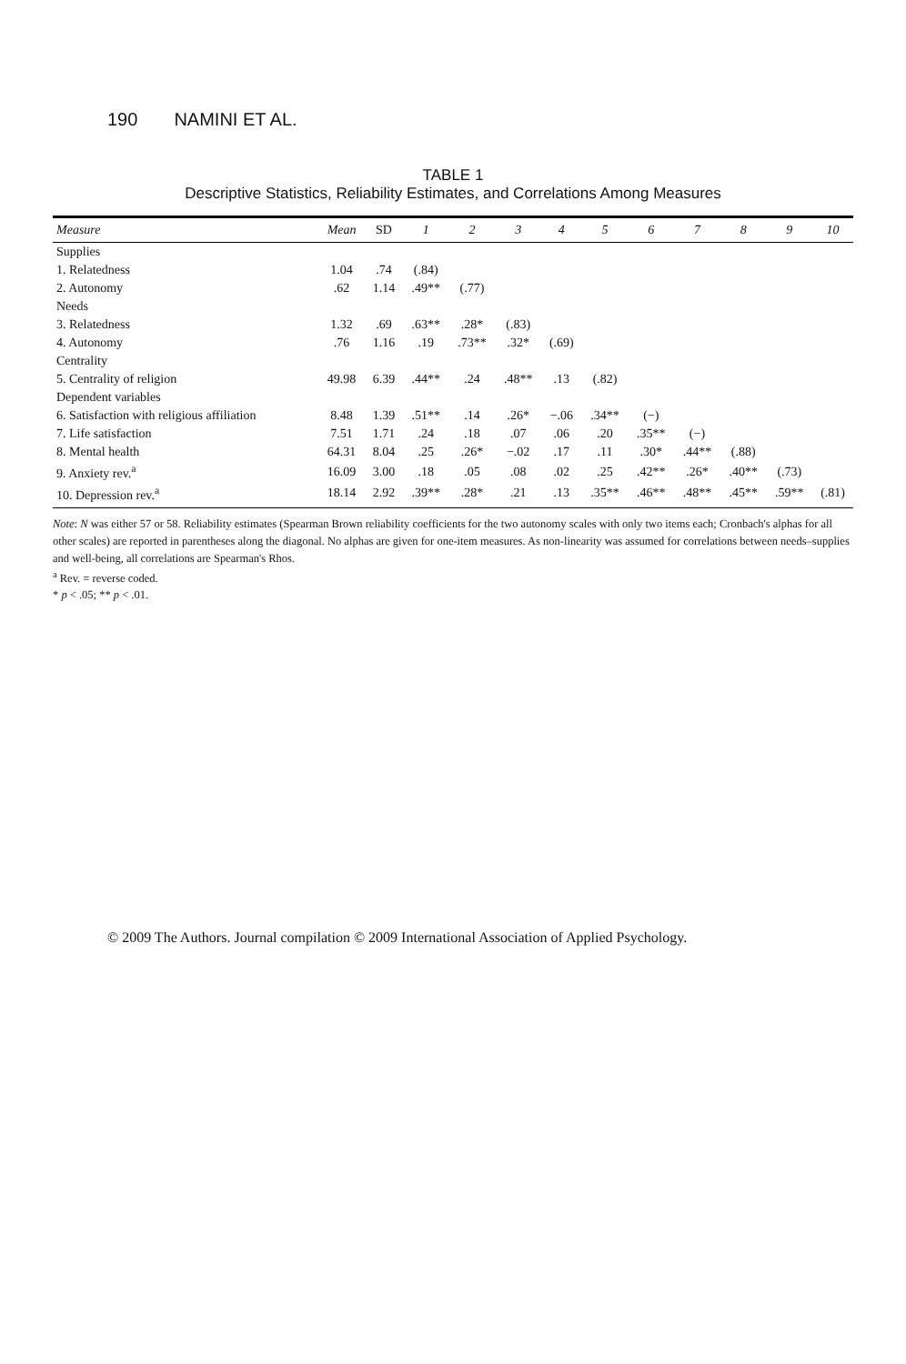190 NAMINI ET AL.
TABLE 1
Descriptive Statistics, Reliability Estimates, and Correlations Among Measures
| Measure | Mean | SD | 1 | 2 | 3 | 4 | 5 | 6 | 7 | 8 | 9 | 10 |
| --- | --- | --- | --- | --- | --- | --- | --- | --- | --- | --- | --- | --- |
| Supplies | | | | | | | | | | | | |
| 1. Relatedness | 1.04 | .74 | (.84) | | | | | | | | | |
| 2. Autonomy | .62 | 1.14 | .49** | (.77) | | | | | | | | |
| Needs | | | | | | | | | | | | |
| 3. Relatedness | 1.32 | .69 | .63** | .28* | (.83) | | | | | | | |
| 4. Autonomy | .76 | 1.16 | .19 | .73** | .32* | (.69) | | | | | | |
| Centrality | | | | | | | | | | | | |
| 5. Centrality of religion | 49.98 | 6.39 | .44** | .24 | .48** | .13 | (.82) | | | | | |
| Dependent variables | | | | | | | | | | | | |
| 6. Satisfaction with religious affiliation | 8.48 | 1.39 | .51** | .14 | .26* | −.06 | .34** | (−) | | | | |
| 7. Life satisfaction | 7.51 | 1.71 | .24 | .18 | .07 | .06 | .20 | .35** | (−) | | | |
| 8. Mental health | 64.31 | 8.04 | .25 | .26* | −.02 | .17 | .11 | .30* | .44** | (.88) | | |
| 9. Anxiety rev.<sup>a</sup> | 16.09 | 3.00 | .18 | .05 | .08 | .02 | .25 | .42** | .26* | .40** | (.73) | |
| 10. Depression rev.<sup>a</sup> | 18.14 | 2.92 | .39** | .28* | .21 | .13 | .35** | .46** | .48** | .45** | .59** | (.81) |
Note: N was either 57 or 58. Reliability estimates (Spearman Brown reliability coefficients for the two autonomy scales with only two items each; Cronbach's alphas for all other scales) are reported in parentheses along the diagonal. No alphas are given for one-item measures. As non-linearity was assumed for correlations between needs–supplies and well-being, all correlations are Spearman's Rhos.
<sup>a</sup> Rev. = reverse coded.
* p < .05; ** p < .01.
© 2009 The Authors. Journal compilation © 2009 International Association of Applied Psychology.